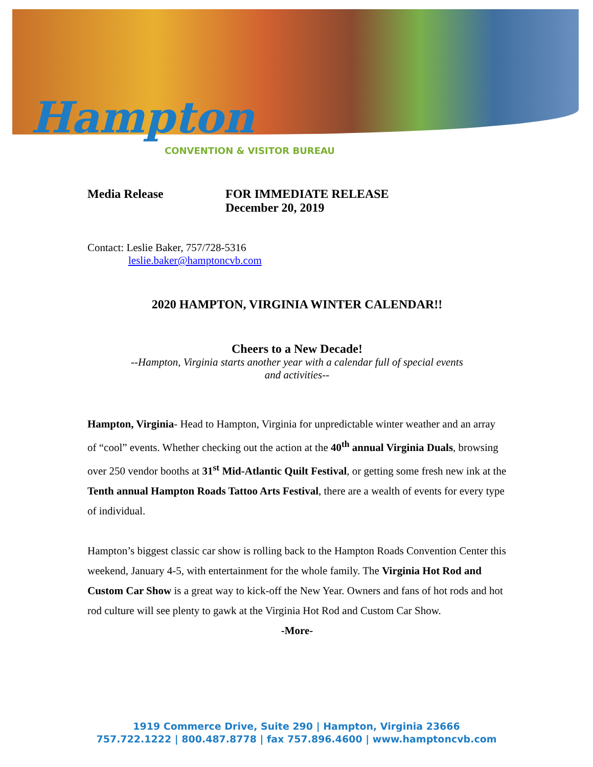Hampton
CONVENTION & VISITOR BUREAU
Media Release FOR IMMEDIATE RELEASE
December 20, 2019
Contact: Leslie Baker, 757/728-5316
leslie.baker@hamptoncvb.com
2020 HAMPTON, VIRGINIA WINTER CALENDAR!!
Cheers to a New Decade!
--Hampton, Virginia starts another year with a calendar full of special events
and activities--
Hampton, Virginia- Head to Hampton, Virginia for unpredictable winter weather and an array of “cool” events. Whether checking out the action at the 40<sup>th</sup> annual Virginia Duals, browsing over 250 vendor booths at 31<sup>st</sup> Mid-Atlantic Quilt Festival, or getting some fresh new ink at the Tenth annual Hampton Roads Tattoo Arts Festival, there are a wealth of events for every type of individual.
Hampton’s biggest classic car show is rolling back to the Hampton Roads Convention Center this weekend, January 4-5, with entertainment for the whole family. The Virginia Hot Rod and Custom Car Show is a great way to kick-off the New Year. Owners and fans of hot rods and hot rod culture will see plenty to gawk at the Virginia Hot Rod and Custom Car Show.
-More-
1919 Commerce Drive, Suite 290 | Hampton, Virginia 23666
757.722.1222 | 800.487.8778 | fax 757.896.4600 | www.hamptoncvb.com